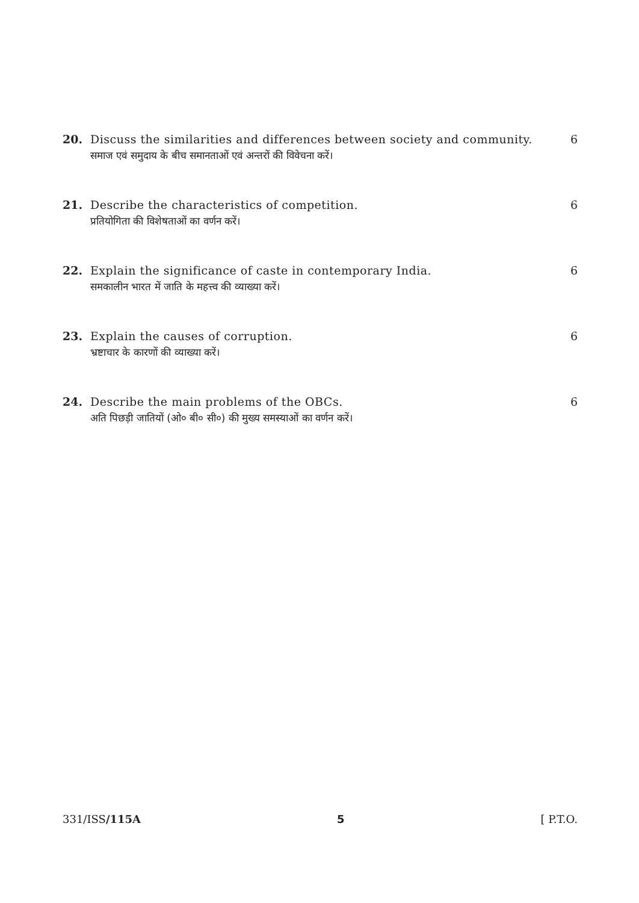20. Discuss the similarities and differences between society and community. 6
समाज एवं समुदाय के बीच समानताओं एवं अन्तरों की विवेचना करें।
21. Describe the characteristics of competition. 6
प्रतियोगिता की विशेषताओं का वर्णन करें।
22. Explain the significance of caste in contemporary India. 6
समकालीन भारत में जाति के महत्त्व की व्याख्या करें।
23. Explain the causes of corruption. 6
भ्रष्टाचार के कारणों की व्याख्या करें।
24. Describe the main problems of the OBCs. 6
अति पिछड़ी जातियों (ओ० बी० सी०) की मुख्य समस्याओं का वर्णन करें।
331/ISS/115A 5 [ P.T.O.